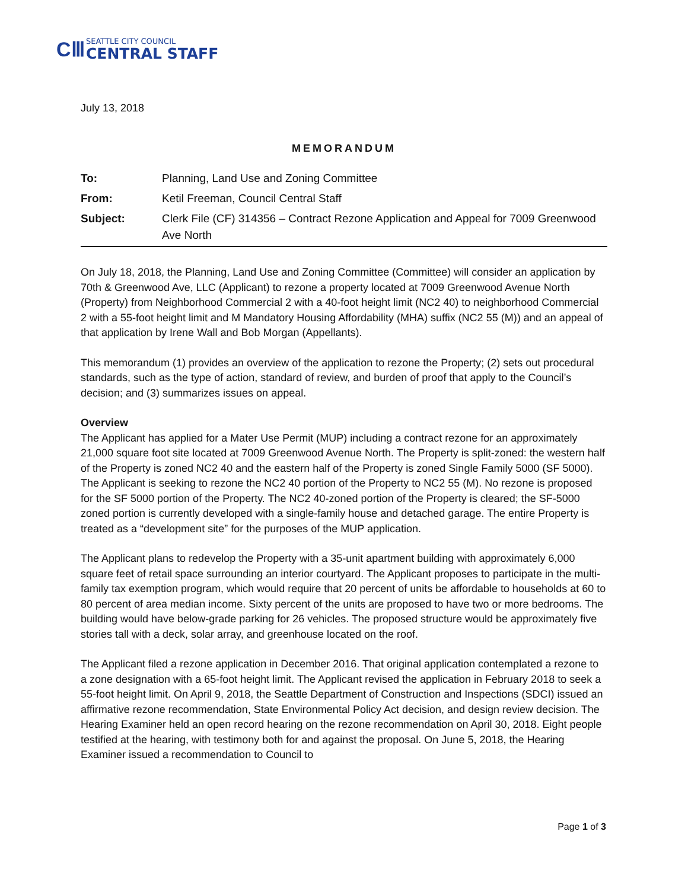CⅢ
SEATTLE CITY COUNCIL
CENTRAL STAFF
July 13, 2018
MEMORANDUM
| To: | Planning, Land Use and Zoning Committee |
| From: | Ketil Freeman, Council Central Staff |
| Subject: | Clerk File (CF) 314356 – Contract Rezone Application and Appeal for 7009 Greenwood Ave North |
On July 18, 2018, the Planning, Land Use and Zoning Committee (Committee) will consider an application by 70th & Greenwood Ave, LLC (Applicant) to rezone a property located at 7009 Greenwood Avenue North (Property) from Neighborhood Commercial 2 with a 40-foot height limit (NC2 40) to neighborhood Commercial 2 with a 55-foot height limit and M Mandatory Housing Affordability (MHA) suffix (NC2 55 (M)) and an appeal of that application by Irene Wall and Bob Morgan (Appellants).
This memorandum (1) provides an overview of the application to rezone the Property; (2) sets out procedural standards, such as the type of action, standard of review, and burden of proof that apply to the Council’s decision; and (3) summarizes issues on appeal.
Overview
The Applicant has applied for a Mater Use Permit (MUP) including a contract rezone for an approximately 21,000 square foot site located at 7009 Greenwood Avenue North. The Property is split-zoned: the western half of the Property is zoned NC2 40 and the eastern half of the Property is zoned Single Family 5000 (SF 5000). The Applicant is seeking to rezone the NC2 40 portion of the Property to NC2 55 (M). No rezone is proposed for the SF 5000 portion of the Property. The NC2 40-zoned portion of the Property is cleared; the SF-5000 zoned portion is currently developed with a single-family house and detached garage. The entire Property is treated as a “development site” for the purposes of the MUP application.
The Applicant plans to redevelop the Property with a 35-unit apartment building with approximately 6,000 square feet of retail space surrounding an interior courtyard. The Applicant proposes to participate in the multi-family tax exemption program, which would require that 20 percent of units be affordable to households at 60 to 80 percent of area median income. Sixty percent of the units are proposed to have two or more bedrooms. The building would have below-grade parking for 26 vehicles. The proposed structure would be approximately five stories tall with a deck, solar array, and greenhouse located on the roof.
The Applicant filed a rezone application in December 2016. That original application contemplated a rezone to a zone designation with a 65-foot height limit. The Applicant revised the application in February 2018 to seek a 55-foot height limit. On April 9, 2018, the Seattle Department of Construction and Inspections (SDCI) issued an affirmative rezone recommendation, State Environmental Policy Act decision, and design review decision. The Hearing Examiner held an open record hearing on the rezone recommendation on April 30, 2018. Eight people testified at the hearing, with testimony both for and against the proposal. On June 5, 2018, the Hearing Examiner issued a recommendation to Council to
Page 1 of 3